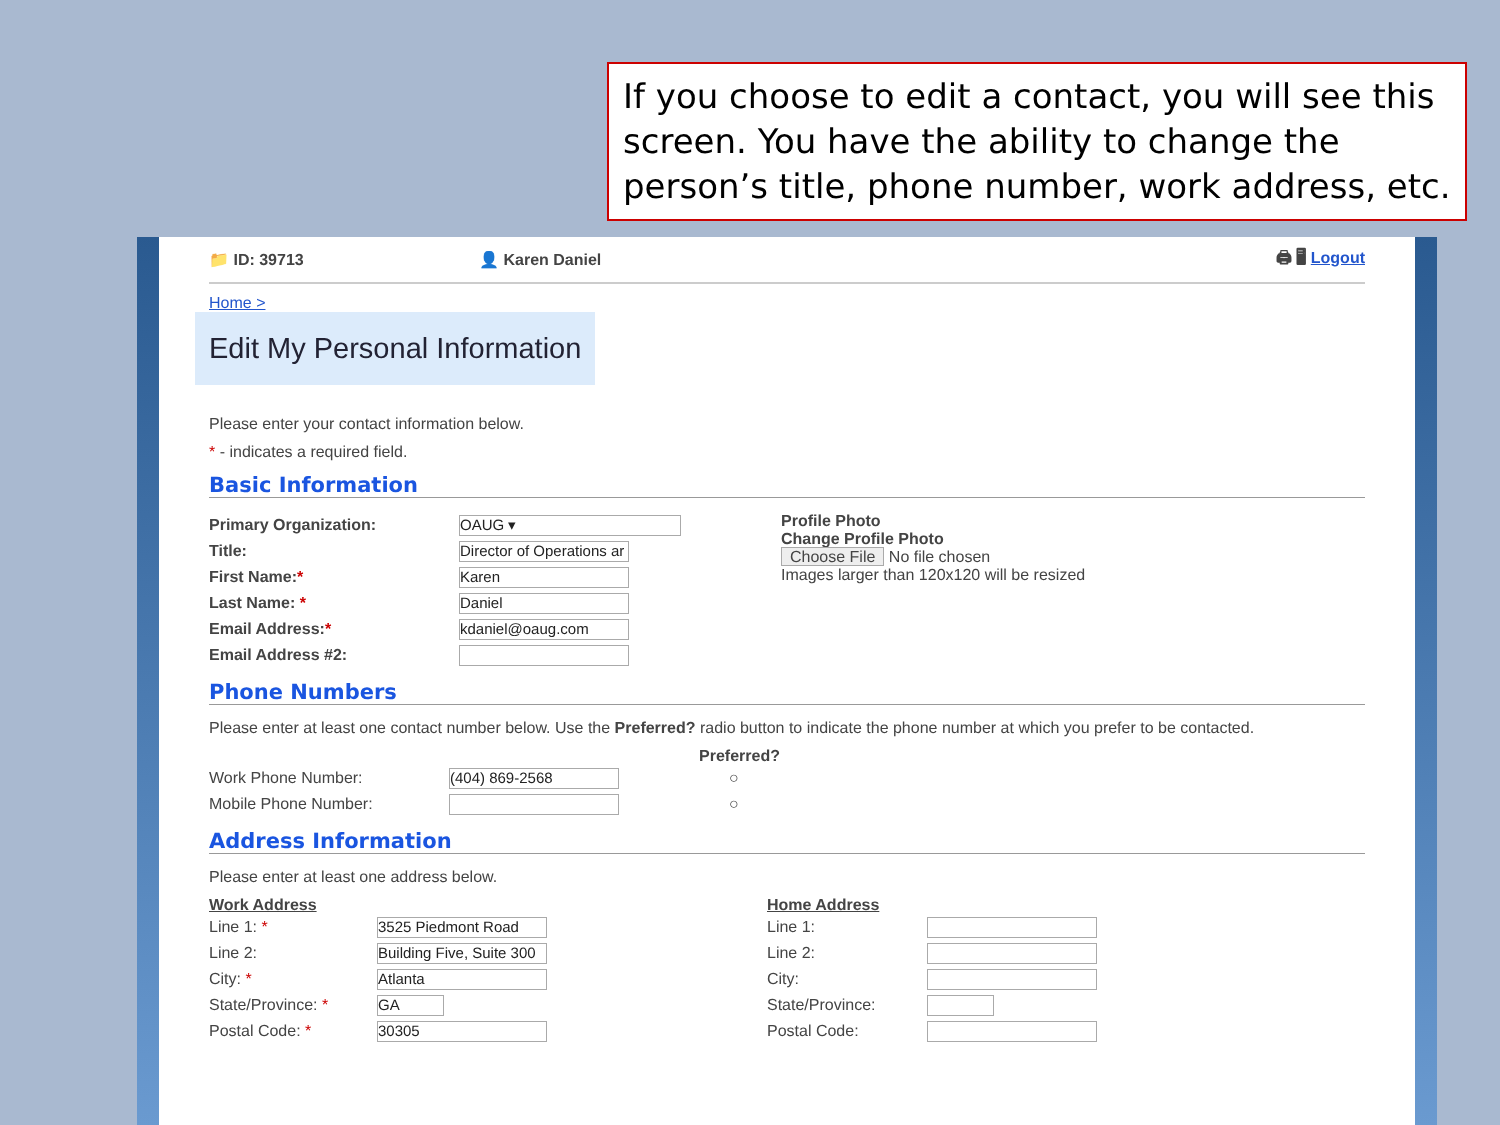If you choose to edit a contact, you will see this screen. You have the ability to change the person’s title, phone number, work address, etc.
📁 ID: 39713 👤 Karen Daniel 🖨 🖥 Logout
Home >
Edit My Personal Information
Please enter your contact information below.
* - indicates a required field.
Basic Information
Primary Organization: OAUG ▾
Title: Director of Operations ar
First Name:* Karen
Last Name: * Daniel
Email Address:* kdaniel@oaug.com
Email Address #2:
Profile Photo
Change Profile Photo
Choose File No file chosen
Images larger than 120x120 will be resized
Phone Numbers
Please enter at least one contact number below. Use the Preferred? radio button to indicate the phone number at which you prefer to be contacted.
Preferred?
Work Phone Number: (404) 869-2568 ○
Mobile Phone Number: ○
Address Information
Please enter at least one address below.
Work Address
Line 1: * 3525 Piedmont Road
Line 2: Building Five, Suite 300
City: * Atlanta
State/Province: * GA
Postal Code: * 30305
Home Address
Line 1:
Line 2:
City:
State/Province:
Postal Code: